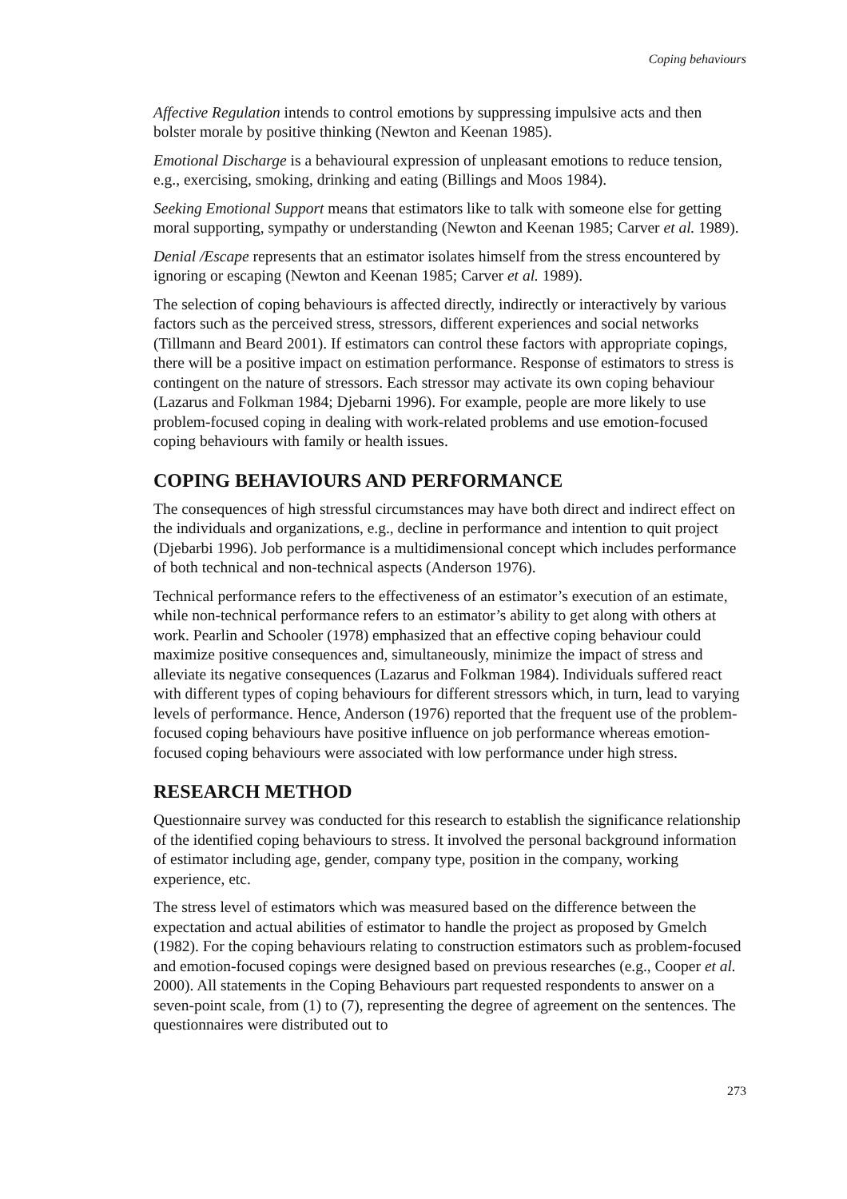Coping behaviours
Affective Regulation intends to control emotions by suppressing impulsive acts and then bolster morale by positive thinking (Newton and Keenan 1985).
Emotional Discharge is a behavioural expression of unpleasant emotions to reduce tension, e.g., exercising, smoking, drinking and eating (Billings and Moos 1984).
Seeking Emotional Support means that estimators like to talk with someone else for getting moral supporting, sympathy or understanding (Newton and Keenan 1985; Carver et al. 1989).
Denial /Escape represents that an estimator isolates himself from the stress encountered by ignoring or escaping (Newton and Keenan 1985; Carver et al. 1989).
The selection of coping behaviours is affected directly, indirectly or interactively by various factors such as the perceived stress, stressors, different experiences and social networks (Tillmann and Beard 2001). If estimators can control these factors with appropriate copings, there will be a positive impact on estimation performance. Response of estimators to stress is contingent on the nature of stressors. Each stressor may activate its own coping behaviour (Lazarus and Folkman 1984; Djebarni 1996). For example, people are more likely to use problem-focused coping in dealing with work-related problems and use emotion-focused coping behaviours with family or health issues.
COPING BEHAVIOURS AND PERFORMANCE
The consequences of high stressful circumstances may have both direct and indirect effect on the individuals and organizations, e.g., decline in performance and intention to quit project (Djebarbi 1996). Job performance is a multidimensional concept which includes performance of both technical and non-technical aspects (Anderson 1976).
Technical performance refers to the effectiveness of an estimator’s execution of an estimate, while non-technical performance refers to an estimator’s ability to get along with others at work. Pearlin and Schooler (1978) emphasized that an effective coping behaviour could maximize positive consequences and, simultaneously, minimize the impact of stress and alleviate its negative consequences (Lazarus and Folkman 1984). Individuals suffered react with different types of coping behaviours for different stressors which, in turn, lead to varying levels of performance. Hence, Anderson (1976) reported that the frequent use of the problem-focused coping behaviours have positive influence on job performance whereas emotion-focused coping behaviours were associated with low performance under high stress.
RESEARCH METHOD
Questionnaire survey was conducted for this research to establish the significance relationship of the identified coping behaviours to stress. It involved the personal background information of estimator including age, gender, company type, position in the company, working experience, etc.
The stress level of estimators which was measured based on the difference between the expectation and actual abilities of estimator to handle the project as proposed by Gmelch (1982). For the coping behaviours relating to construction estimators such as problem-focused and emotion-focused copings were designed based on previous researches (e.g., Cooper et al. 2000). All statements in the Coping Behaviours part requested respondents to answer on a seven-point scale, from (1) to (7), representing the degree of agreement on the sentences. The questionnaires were distributed out to
273